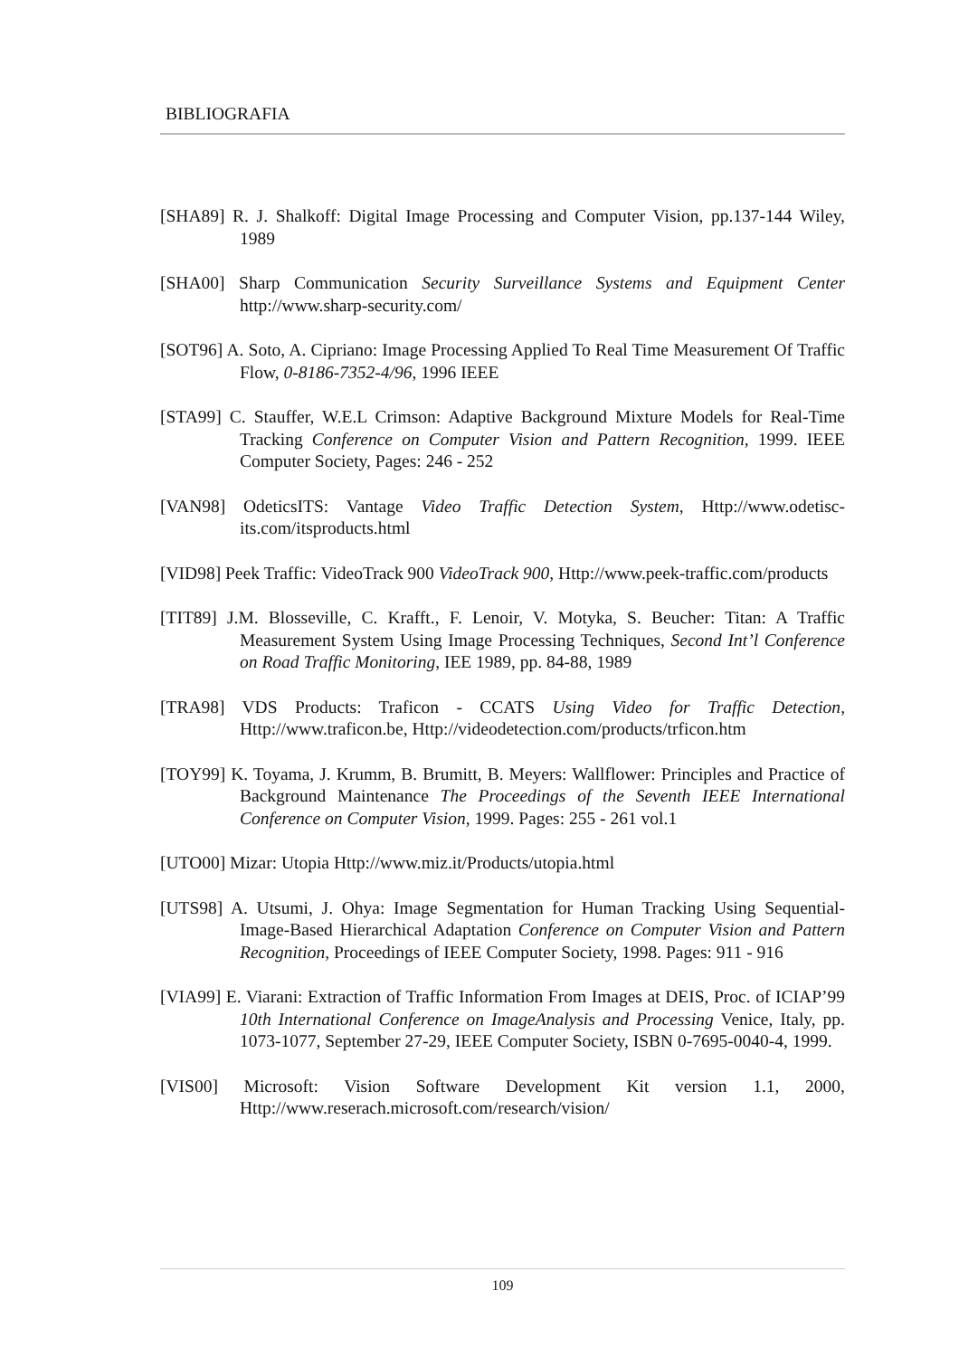BIBLIOGRAFIA
[SHA89] R. J. Shalkoff: Digital Image Processing and Computer Vision, pp.137-144 Wiley, 1989
[SHA00] Sharp Communication Security Surveillance Systems and Equipment Center http://www.sharp-security.com/
[SOT96] A. Soto, A. Cipriano: Image Processing Applied To Real Time Measurement Of Traffic Flow, 0-8186-7352-4/96, 1996 IEEE
[STA99] C. Stauffer, W.E.L Crimson: Adaptive Background Mixture Models for Real-Time Tracking Conference on Computer Vision and Pattern Recognition, 1999. IEEE Computer Society, Pages: 246 - 252
[VAN98] OdeticsITS: Vantage Video Traffic Detection System, Http://www.odetisc-its.com/itsproducts.html
[VID98] Peek Traffic: VideoTrack 900 VideoTrack 900, Http://www.peek-traffic.com/products
[TIT89] J.M. Blosseville, C. Krafft., F. Lenoir, V. Motyka, S. Beucher: Titan: A Traffic Measurement System Using Image Processing Techniques, Second Int’l Conference on Road Traffic Monitoring, IEE 1989, pp. 84-88, 1989
[TRA98] VDS Products: Traficon - CCATS Using Video for Traffic Detection, Http://www.traficon.be, Http://videodetection.com/products/trficon.htm
[TOY99] K. Toyama, J. Krumm, B. Brumitt, B. Meyers: Wallflower: Principles and Practice of Background Maintenance The Proceedings of the Seventh IEEE International Conference on Computer Vision, 1999. Pages: 255 - 261 vol.1
[UTO00] Mizar: Utopia Http://www.miz.it/Products/utopia.html
[UTS98] A. Utsumi, J. Ohya: Image Segmentation for Human Tracking Using Sequential-Image-Based Hierarchical Adaptation Conference on Computer Vision and Pattern Recognition, Proceedings of IEEE Computer Society, 1998. Pages: 911 - 916
[VIA99] E. Viarani: Extraction of Traffic Information From Images at DEIS, Proc. of ICIAP’99 10th International Conference on ImageAnalysis and Processing Venice, Italy, pp. 1073-1077, September 27-29, IEEE Computer Society, ISBN 0-7695-0040-4, 1999.
[VIS00] Microsoft: Vision Software Development Kit version 1.1, 2000, Http://www.reserach.microsoft.com/research/vision/
109